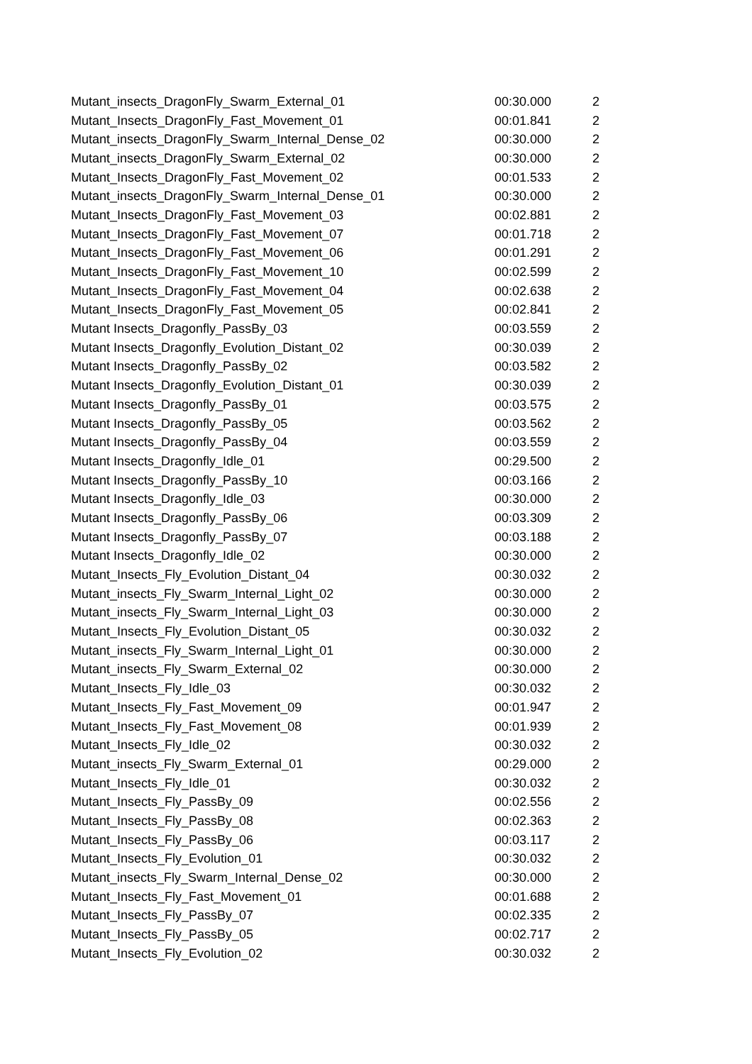| Mutant_insects_DragonFly_Swarm_External_01 | 00:30.000 | 2 |
| Mutant_Insects_DragonFly_Fast_Movement_01 | 00:01.841 | 2 |
| Mutant_insects_DragonFly_Swarm_Internal_Dense_02 | 00:30.000 | 2 |
| Mutant_insects_DragonFly_Swarm_External_02 | 00:30.000 | 2 |
| Mutant_Insects_DragonFly_Fast_Movement_02 | 00:01.533 | 2 |
| Mutant_insects_DragonFly_Swarm_Internal_Dense_01 | 00:30.000 | 2 |
| Mutant_Insects_DragonFly_Fast_Movement_03 | 00:02.881 | 2 |
| Mutant_Insects_DragonFly_Fast_Movement_07 | 00:01.718 | 2 |
| Mutant_Insects_DragonFly_Fast_Movement_06 | 00:01.291 | 2 |
| Mutant_Insects_DragonFly_Fast_Movement_10 | 00:02.599 | 2 |
| Mutant_Insects_DragonFly_Fast_Movement_04 | 00:02.638 | 2 |
| Mutant_Insects_DragonFly_Fast_Movement_05 | 00:02.841 | 2 |
| Mutant Insects_Dragonfly_PassBy_03 | 00:03.559 | 2 |
| Mutant Insects_Dragonfly_Evolution_Distant_02 | 00:30.039 | 2 |
| Mutant Insects_Dragonfly_PassBy_02 | 00:03.582 | 2 |
| Mutant Insects_Dragonfly_Evolution_Distant_01 | 00:30.039 | 2 |
| Mutant Insects_Dragonfly_PassBy_01 | 00:03.575 | 2 |
| Mutant Insects_Dragonfly_PassBy_05 | 00:03.562 | 2 |
| Mutant Insects_Dragonfly_PassBy_04 | 00:03.559 | 2 |
| Mutant Insects_Dragonfly_Idle_01 | 00:29.500 | 2 |
| Mutant Insects_Dragonfly_PassBy_10 | 00:03.166 | 2 |
| Mutant Insects_Dragonfly_Idle_03 | 00:30.000 | 2 |
| Mutant Insects_Dragonfly_PassBy_06 | 00:03.309 | 2 |
| Mutant Insects_Dragonfly_PassBy_07 | 00:03.188 | 2 |
| Mutant Insects_Dragonfly_Idle_02 | 00:30.000 | 2 |
| Mutant_Insects_Fly_Evolution_Distant_04 | 00:30.032 | 2 |
| Mutant_insects_Fly_Swarm_Internal_Light_02 | 00:30.000 | 2 |
| Mutant_insects_Fly_Swarm_Internal_Light_03 | 00:30.000 | 2 |
| Mutant_Insects_Fly_Evolution_Distant_05 | 00:30.032 | 2 |
| Mutant_insects_Fly_Swarm_Internal_Light_01 | 00:30.000 | 2 |
| Mutant_insects_Fly_Swarm_External_02 | 00:30.000 | 2 |
| Mutant_Insects_Fly_Idle_03 | 00:30.032 | 2 |
| Mutant_Insects_Fly_Fast_Movement_09 | 00:01.947 | 2 |
| Mutant_Insects_Fly_Fast_Movement_08 | 00:01.939 | 2 |
| Mutant_Insects_Fly_Idle_02 | 00:30.032 | 2 |
| Mutant_insects_Fly_Swarm_External_01 | 00:29.000 | 2 |
| Mutant_Insects_Fly_Idle_01 | 00:30.032 | 2 |
| Mutant_Insects_Fly_PassBy_09 | 00:02.556 | 2 |
| Mutant_Insects_Fly_PassBy_08 | 00:02.363 | 2 |
| Mutant_Insects_Fly_PassBy_06 | 00:03.117 | 2 |
| Mutant_Insects_Fly_Evolution_01 | 00:30.032 | 2 |
| Mutant_insects_Fly_Swarm_Internal_Dense_02 | 00:30.000 | 2 |
| Mutant_Insects_Fly_Fast_Movement_01 | 00:01.688 | 2 |
| Mutant_Insects_Fly_PassBy_07 | 00:02.335 | 2 |
| Mutant_Insects_Fly_PassBy_05 | 00:02.717 | 2 |
| Mutant_Insects_Fly_Evolution_02 | 00:30.032 | 2 |